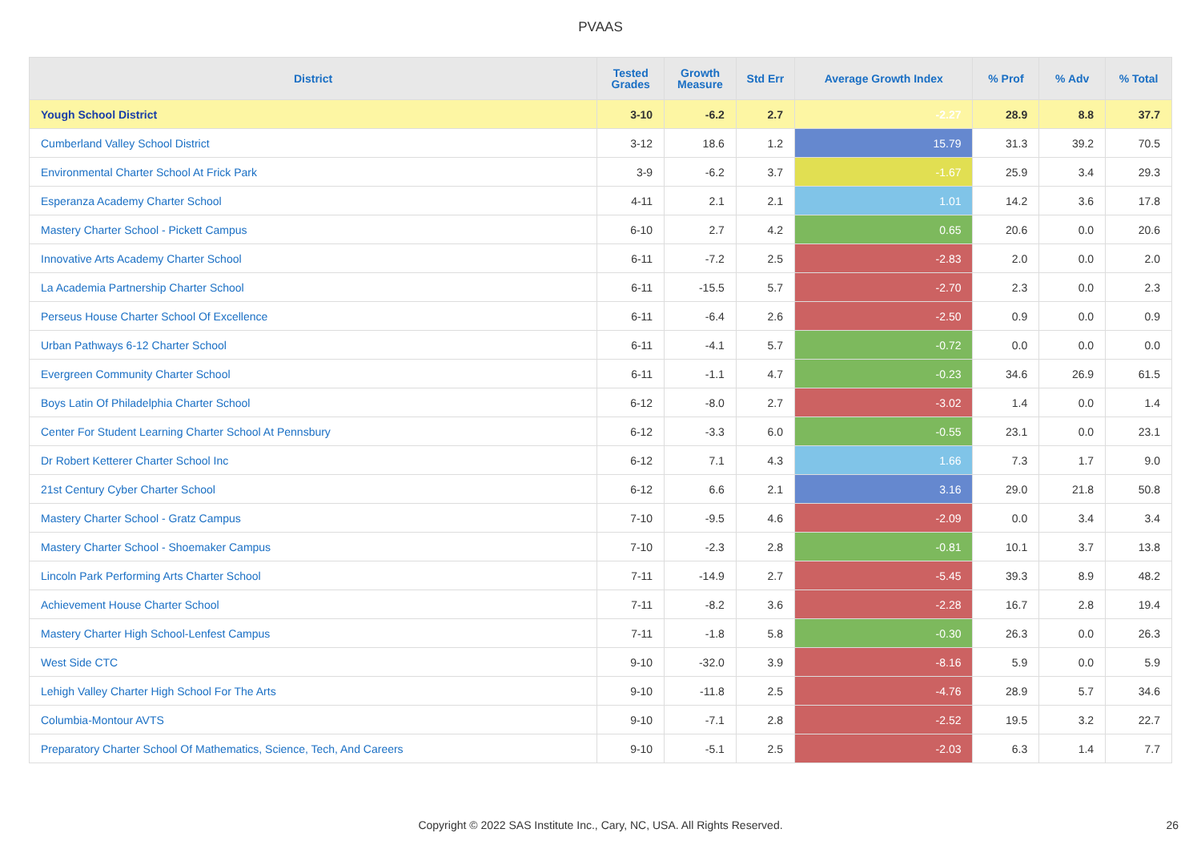PVAAS
| District | Tested Grades | Growth Measure | Std Err | Average Growth Index | % Prof | % Adv | % Total |
| --- | --- | --- | --- | --- | --- | --- | --- |
| Yough School District | 3-10 | -6.2 | 2.7 | -2.27 | 28.9 | 8.8 | 37.7 |
| Cumberland Valley School District | 3-12 | 18.6 | 1.2 | 15.79 | 31.3 | 39.2 | 70.5 |
| Environmental Charter School At Frick Park | 3-9 | -6.2 | 3.7 | -1.67 | 25.9 | 3.4 | 29.3 |
| Esperanza Academy Charter School | 4-11 | 2.1 | 2.1 | 1.01 | 14.2 | 3.6 | 17.8 |
| Mastery Charter School - Pickett Campus | 6-10 | 2.7 | 4.2 | 0.65 | 20.6 | 0.0 | 20.6 |
| Innovative Arts Academy Charter School | 6-11 | -7.2 | 2.5 | -2.83 | 2.0 | 0.0 | 2.0 |
| La Academia Partnership Charter School | 6-11 | -15.5 | 5.7 | -2.70 | 2.3 | 0.0 | 2.3 |
| Perseus House Charter School Of Excellence | 6-11 | -6.4 | 2.6 | -2.50 | 0.9 | 0.0 | 0.9 |
| Urban Pathways 6-12 Charter School | 6-11 | -4.1 | 5.7 | -0.72 | 0.0 | 0.0 | 0.0 |
| Evergreen Community Charter School | 6-11 | -1.1 | 4.7 | -0.23 | 34.6 | 26.9 | 61.5 |
| Boys Latin Of Philadelphia Charter School | 6-12 | -8.0 | 2.7 | -3.02 | 1.4 | 0.0 | 1.4 |
| Center For Student Learning Charter School At Pennsbury | 6-12 | -3.3 | 6.0 | -0.55 | 23.1 | 0.0 | 23.1 |
| Dr Robert Ketterer Charter School Inc | 6-12 | 7.1 | 4.3 | 1.66 | 7.3 | 1.7 | 9.0 |
| 21st Century Cyber Charter School | 6-12 | 6.6 | 2.1 | 3.16 | 29.0 | 21.8 | 50.8 |
| Mastery Charter School - Gratz Campus | 7-10 | -9.5 | 4.6 | -2.09 | 0.0 | 3.4 | 3.4 |
| Mastery Charter School - Shoemaker Campus | 7-10 | -2.3 | 2.8 | -0.81 | 10.1 | 3.7 | 13.8 |
| Lincoln Park Performing Arts Charter School | 7-11 | -14.9 | 2.7 | -5.45 | 39.3 | 8.9 | 48.2 |
| Achievement House Charter School | 7-11 | -8.2 | 3.6 | -2.28 | 16.7 | 2.8 | 19.4 |
| Mastery Charter High School-Lenfest Campus | 7-11 | -1.8 | 5.8 | -0.30 | 26.3 | 0.0 | 26.3 |
| West Side CTC | 9-10 | -32.0 | 3.9 | -8.16 | 5.9 | 0.0 | 5.9 |
| Lehigh Valley Charter High School For The Arts | 9-10 | -11.8 | 2.5 | -4.76 | 28.9 | 5.7 | 34.6 |
| Columbia-Montour AVTS | 9-10 | -7.1 | 2.8 | -2.52 | 19.5 | 3.2 | 22.7 |
| Preparatory Charter School Of Mathematics, Science, Tech, And Careers | 9-10 | -5.1 | 2.5 | -2.03 | 6.3 | 1.4 | 7.7 |
Copyright © 2022 SAS Institute Inc., Cary, NC, USA. All Rights Reserved. 26